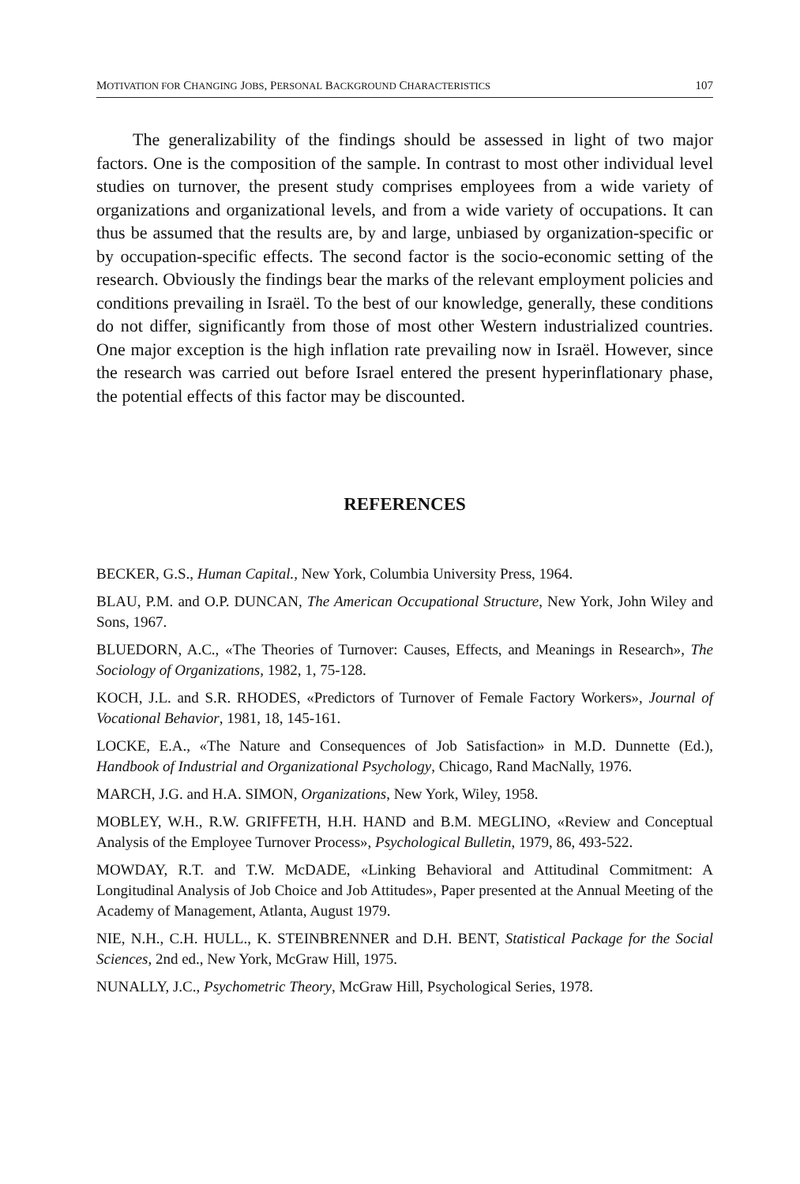MOTIVATION FOR CHANGING JOBS, PERSONAL BACKGROUND CHARACTERISTICS 107
The generalizability of the findings should be assessed in light of two major factors. One is the composition of the sample. In contrast to most other individual level studies on turnover, the present study comprises employees from a wide variety of organizations and organizational levels, and from a wide variety of occupations. It can thus be assumed that the results are, by and large, unbiased by organization-specific or by occupation-specific effects. The second factor is the socio-economic setting of the research. Obviously the findings bear the marks of the relevant employment policies and conditions prevailing in Israël. To the best of our knowledge, generally, these conditions do not differ, significantly from those of most other Western industrialized countries. One major exception is the high inflation rate prevailing now in Israël. However, since the research was carried out before Israel entered the present hyperinflationary phase, the potential effects of this factor may be discounted.
REFERENCES
BECKER, G.S., Human Capital., New York, Columbia University Press, 1964.
BLAU, P.M. and O.P. DUNCAN, The American Occupational Structure, New York, John Wiley and Sons, 1967.
BLUEDORN, A.C., «The Theories of Turnover: Causes, Effects, and Meanings in Research», The Sociology of Organizations, 1982, 1, 75-128.
KOCH, J.L. and S.R. RHODES, «Predictors of Turnover of Female Factory Workers», Journal of Vocational Behavior, 1981, 18, 145-161.
LOCKE, E.A., «The Nature and Consequences of Job Satisfaction» in M.D. Dunnette (Ed.), Handbook of Industrial and Organizational Psychology, Chicago, Rand MacNally, 1976.
MARCH, J.G. and H.A. SIMON, Organizations, New York, Wiley, 1958.
MOBLEY, W.H., R.W. GRIFFETH, H.H. HAND and B.M. MEGLINO, «Review and Conceptual Analysis of the Employee Turnover Process», Psychological Bulletin, 1979, 86, 493-522.
MOWDAY, R.T. and T.W. McDADE, «Linking Behavioral and Attitudinal Commitment: A Longitudinal Analysis of Job Choice and Job Attitudes», Paper presented at the Annual Meeting of the Academy of Management, Atlanta, August 1979.
NIE, N.H., C.H. HULL., K. STEINBRENNER and D.H. BENT, Statistical Package for the Social Sciences, 2nd ed., New York, McGraw Hill, 1975.
NUNALLY, J.C., Psychometric Theory, McGraw Hill, Psychological Series, 1978.